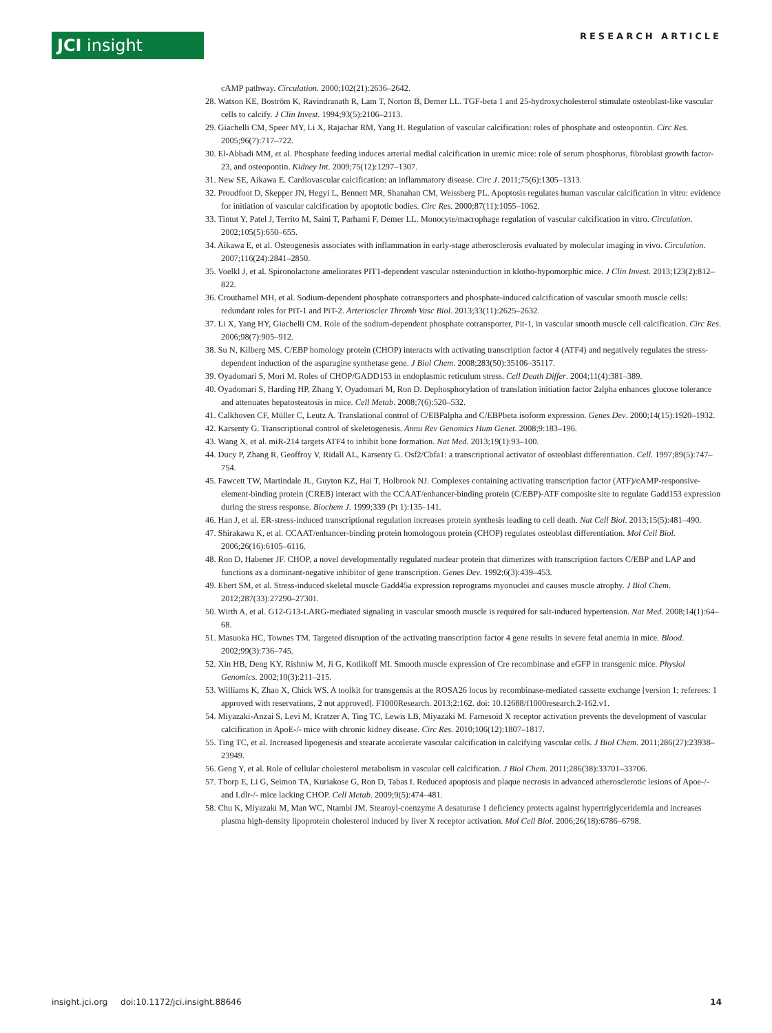JCI insight RESEARCH ARTICLE
cAMP pathway. Circulation. 2000;102(21):2636–2642.
28. Watson KE, Boström K, Ravindranath R, Lam T, Norton B, Demer LL. TGF-beta 1 and 25-hydroxycholesterol stimulate osteoblast-like vascular cells to calcify. J Clin Invest. 1994;93(5):2106–2113.
29. Giachelli CM, Speer MY, Li X, Rajachar RM, Yang H. Regulation of vascular calcification: roles of phosphate and osteopontin. Circ Res. 2005;96(7):717–722.
30. El-Abbadi MM, et al. Phosphate feeding induces arterial medial calcification in uremic mice: role of serum phosphorus, fibroblast growth factor-23, and osteopontin. Kidney Int. 2009;75(12):1297–1307.
31. New SE, Aikawa E. Cardiovascular calcification: an inflammatory disease. Circ J. 2011;75(6):1305–1313.
32. Proudfoot D, Skepper JN, Hegyi L, Bennett MR, Shanahan CM, Weissberg PL. Apoptosis regulates human vascular calcification in vitro: evidence for initiation of vascular calcification by apoptotic bodies. Circ Res. 2000;87(11):1055–1062.
33. Tintut Y, Patel J, Territo M, Saini T, Parhami F, Demer LL. Monocyte/macrophage regulation of vascular calcification in vitro. Circulation. 2002;105(5):650–655.
34. Aikawa E, et al. Osteogenesis associates with inflammation in early-stage atherosclerosis evaluated by molecular imaging in vivo. Circulation. 2007;116(24):2841–2850.
35. Voelkl J, et al. Spironolactone ameliorates PIT1-dependent vascular osteoinduction in klotho-hypomorphic mice. J Clin Invest. 2013;123(2):812–822.
36. Crouthamel MH, et al. Sodium-dependent phosphate cotransporters and phosphate-induced calcification of vascular smooth muscle cells: redundant roles for PiT-1 and PiT-2. Arterioscler Thromb Vasc Biol. 2013;33(11):2625–2632.
37. Li X, Yang HY, Giachelli CM. Role of the sodium-dependent phosphate cotransporter, Pit-1, in vascular smooth muscle cell calcification. Circ Res. 2006;98(7):905–912.
38. Su N, Kilberg MS. C/EBP homology protein (CHOP) interacts with activating transcription factor 4 (ATF4) and negatively regulates the stress-dependent induction of the asparagine synthetase gene. J Biol Chem. 2008;283(50):35106–35117.
39. Oyadomari S, Mori M. Roles of CHOP/GADD153 in endoplasmic reticulum stress. Cell Death Differ. 2004;11(4):381–389.
40. Oyadomari S, Harding HP, Zhang Y, Oyadomari M, Ron D. Dephosphorylation of translation initiation factor 2alpha enhances glucose tolerance and attenuates hepatosteatosis in mice. Cell Metab. 2008;7(6):520–532.
41. Calkhoven CF, Müller C, Leutz A. Translational control of C/EBPalpha and C/EBPbeta isoform expression. Genes Dev. 2000;14(15):1920–1932.
42. Karsenty G. Transcriptional control of skeletogenesis. Annu Rev Genomics Hum Genet. 2008;9:183–196.
43. Wang X, et al. miR-214 targets ATF4 to inhibit bone formation. Nat Med. 2013;19(1):93–100.
44. Ducy P, Zhang R, Geoffroy V, Ridall AL, Karsenty G. Osf2/Cbfa1: a transcriptional activator of osteoblast differentiation. Cell. 1997;89(5):747–754.
45. Fawcett TW, Martindale JL, Guyton KZ, Hai T, Holbrook NJ. Complexes containing activating transcription factor (ATF)/cAMP-responsive-element-binding protein (CREB) interact with the CCAAT/enhancer-binding protein (C/EBP)-ATF composite site to regulate Gadd153 expression during the stress response. Biochem J. 1999;339 (Pt 1):135–141.
46. Han J, et al. ER-stress-induced transcriptional regulation increases protein synthesis leading to cell death. Nat Cell Biol. 2013;15(5):481–490.
47. Shirakawa K, et al. CCAAT/enhancer-binding protein homologous protein (CHOP) regulates osteoblast differentiation. Mol Cell Biol. 2006;26(16):6105–6116.
48. Ron D, Habener JF. CHOP, a novel developmentally regulated nuclear protein that dimerizes with transcription factors C/EBP and LAP and functions as a dominant-negative inhibitor of gene transcription. Genes Dev. 1992;6(3):439–453.
49. Ebert SM, et al. Stress-induced skeletal muscle Gadd45a expression reprograms myonuclei and causes muscle atrophy. J Biol Chem. 2012;287(33):27290–27301.
50. Wirth A, et al. G12-G13-LARG-mediated signaling in vascular smooth muscle is required for salt-induced hypertension. Nat Med. 2008;14(1):64–68.
51. Masuoka HC, Townes TM. Targeted disruption of the activating transcription factor 4 gene results in severe fetal anemia in mice. Blood. 2002;99(3):736–745.
52. Xin HB, Deng KY, Rishniw M, Ji G, Kotlikoff MI. Smooth muscle expression of Cre recombinase and eGFP in transgenic mice. Physiol Genomics. 2002;10(3):211–215.
53. Williams K, Zhao X, Chick WS. A toolkit for transgensis at the ROSA26 locus by recombinase-mediated cassette exchange [version 1; referees: 1 approved with reservations, 2 not approved]. F1000Research. 2013;2:162. doi: 10.12688/f1000research.2-162.v1.
54. Miyazaki-Anzai S, Levi M, Kratzer A, Ting TC, Lewis LB, Miyazaki M. Farnesoid X receptor activation prevents the development of vascular calcification in ApoE-/- mice with chronic kidney disease. Circ Res. 2010;106(12):1807–1817.
55. Ting TC, et al. Increased lipogenesis and stearate accelerate vascular calcification in calcifying vascular cells. J Biol Chem. 2011;286(27):23938–23949.
56. Geng Y, et al. Role of cellular cholesterol metabolism in vascular cell calcification. J Biol Chem. 2011;286(38):33701–33706.
57. Thorp E, Li G, Seimon TA, Kuriakose G, Ron D, Tabas I. Reduced apoptosis and plaque necrosis in advanced atherosclerotic lesions of Apoe-/- and Ldlr-/- mice lacking CHOP. Cell Metab. 2009;9(5):474–481.
58. Chu K, Miyazaki M, Man WC, Ntambi JM. Stearoyl-coenzyme A desaturase 1 deficiency protects against hypertriglyceridemia and increases plasma high-density lipoprotein cholesterol induced by liver X receptor activation. Mol Cell Biol. 2006;26(18):6786–6798.
insight.jci.org doi:10.1172/jci.insight.88646 14